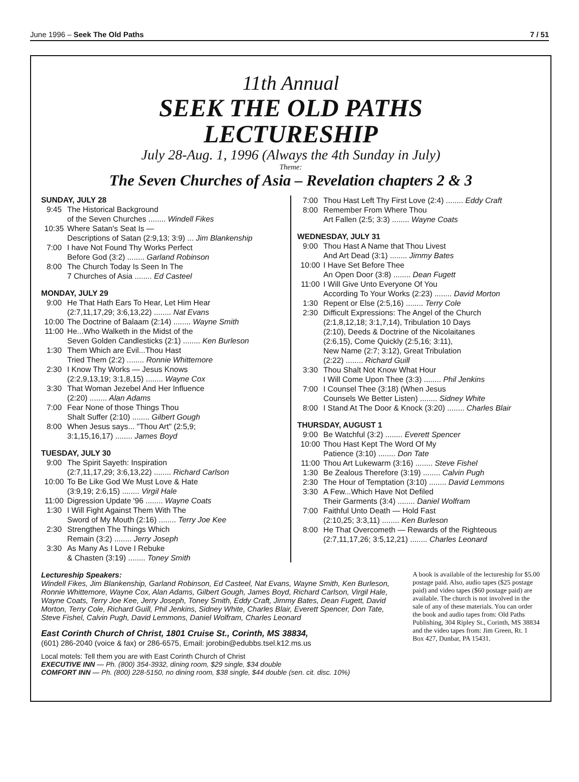June 1996 – Seek The Old Paths 7 / 51
11th Annual
SEEK THE OLD PATHS
LECTURESHIP
July 28-Aug. 1, 1996 (Always the 4th Sunday in July)
Theme:
The Seven Churches of Asia – Revelation chapters 2 & 3
SUNDAY, JULY 28
| 9:45 | The Historical Background of the Seven Churches ........ Windell Fikes |
| 10:35 | Where Satan's Seat Is — Descriptions of Satan (2:9,13; 3:9) ... Jim Blankenship |
| 7:00 | I have Not Found Thy Works Perfect Before God (3:2) ........ Garland Robinson |
| 8:00 | The Church Today Is Seen In The 7 Churches of Asia ........ Ed Casteel |
MONDAY, JULY 29
| 9:00 | He That Hath Ears To Hear, Let Him Hear (2:7,11,17,29; 3:6,13,22) ........ Nat Evans |
| 10:00 | The Doctrine of Balaam (2:14) ........ Wayne Smith |
| 11:00 | He...Who Walketh in the Midst of the Seven Golden Candlesticks (2:1) ........ Ken Burleson |
| 1:30 | Them Which are Evil...Thou Hast Tried Them (2:2) ........ Ronnie Whittemore |
| 2:30 | I Know Thy Works — Jesus Knows (2:2,9,13,19; 3:1,8,15) ........ Wayne Cox |
| 3:30 | That Woman Jezebel And Her Influence (2:20) ........ Alan Adams |
| 7:00 | Fear None of those Things Thou Shalt Suffer (2:10) ........ Gilbert Gough |
| 8:00 | When Jesus says... "Thou Art" (2:5,9; 3:1,15,16,17) ........ James Boyd |
TUESDAY, JULY 30
| 9:00 | The Spirit Sayeth: Inspiration (2:7,11,17,29; 3:6,13,22) ........ Richard Carlson |
| 10:00 | To Be Like God We Must Love & Hate (3:9,19; 2:6,15) ........ Virgil Hale |
| 11:00 | Digression Update '96 ........ Wayne Coats |
| 1:30 | I Will Fight Against Them With The Sword of My Mouth (2:16) ........ Terry Joe Kee |
| 2:30 | Strengthen The Things Which Remain (3:2) ........ Jerry Joseph |
| 3:30 | As Many As I Love I Rebuke & Chasten (3:19) ........ Toney Smith |
| 7:00 | Thou Hast Left Thy First Love (2:4) ........ Eddy Craft |
| 8:00 | Remember From Where Thou Art Fallen (2:5; 3:3) ........ Wayne Coats |
WEDNESDAY, JULY 31
| 9:00 | Thou Hast A Name that Thou Livest And Art Dead (3:1) ........ Jimmy Bates |
| 10:00 | I Have Set Before Thee An Open Door (3:8) ........ Dean Fugett |
| 11:00 | I Will Give Unto Everyone Of You According To Your Works (2:23) ........ David Morton |
| 1:30 | Repent or Else (2:5,16) ........ Terry Cole |
| 2:30 | Difficult Expressions: The Angel of the Church (2:1,8,12,18; 3:1,7,14), Tribulation 10 Days (2:10), Deeds & Doctrine of the Nicolaitanes (2:6,15), Come Quickly (2:5,16; 3:11), New Name (2:7; 3:12), Great Tribulation (2:22) ........ Richard Guill |
| 3:30 | Thou Shalt Not Know What Hour I Will Come Upon Thee (3:3) ........ Phil Jenkins |
| 7:00 | I Counsel Thee (3:18) (When Jesus Counsels We Better Listen) ........ Sidney White |
| 8:00 | I Stand At The Door & Knock (3:20) ........ Charles Blair |
THURSDAY, AUGUST 1
| 9:00 | Be Watchful (3:2) ........ Everett Spencer |
| 10:00 | Thou Hast Kept The Word Of My Patience (3:10) ........ Don Tate |
| 11:00 | Thou Art Lukewarm (3:16) ........ Steve Fishel |
| 1:30 | Be Zealous Therefore (3:19) ........ Calvin Pugh |
| 2:30 | The Hour of Temptation (3:10) ........ David Lemmons |
| 3:30 | A Few...Which Have Not Defiled Their Garments (3:4) ........ Daniel Wolfram |
| 7:00 | Faithful Unto Death — Hold Fast (2:10,25; 3:3,11) ........ Ken Burleson |
| 8:00 | He That Overcometh — Rewards of the Righteous (2:7,11,17,26; 3:5,12,21) ........ Charles Leonard |
Lectureship Speakers:
Windell Fikes, Jim Blankenship, Garland Robinson, Ed Casteel, Nat Evans, Wayne Smith, Ken Burleson, Ronnie Whittemore, Wayne Cox, Alan Adams, Gilbert Gough, James Boyd, Richard Carlson, Virgil Hale, Wayne Coats, Terry Joe Kee, Jerry Joseph, Toney Smith, Eddy Craft, Jimmy Bates, Dean Fugett, David Morton, Terry Cole, Richard Guill, Phil Jenkins, Sidney White, Charles Blair, Everett Spencer, Don Tate, Steve Fishel, Calvin Pugh, David Lemmons, Daniel Wolfram, Charles Leonard
East Corinth Church of Christ, 1801 Cruise St., Corinth, MS 38834,
(601) 286-2040 (voice & fax) or 286-6575, Email: jorobin@edubbs.tsel.k12.ms.us
Local motels: Tell them you are with East Corinth Church of Christ
EXECUTIVE INN — Ph. (800) 354-3932, dining room, $29 single, $34 double
COMFORT INN — Ph. (800) 228-5150, no dining room, $38 single, $44 double (sen. cit. disc. 10%)
A book is available of the lectureship for $5.00 postage paid. Also, audio tapes ($25 postage paid) and video tapes ($60 postage paid) are available. The church is not involved in the sale of any of these materials. You can order the book and audio tapes from: Old Paths Publishing, 304 Ripley St., Corinth, MS 38834 and the video tapes from: Jim Green, Rt. 1 Box 427, Dunbar, PA 15431.